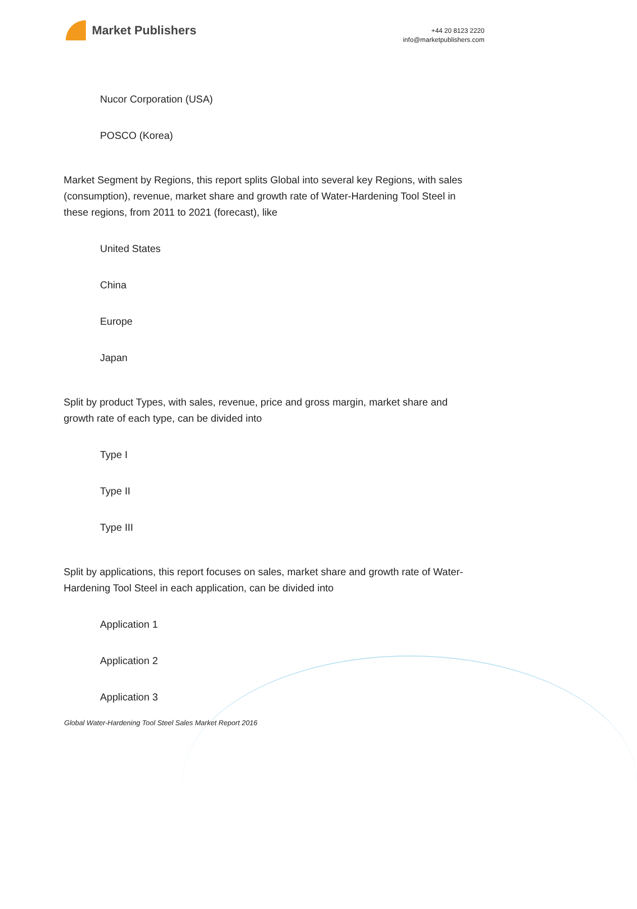Market Publishers
+44 20 8123 2220
info@marketpublishers.com
Nucor Corporation (USA)
POSCO (Korea)
Market Segment by Regions, this report splits Global into several key Regions, with sales (consumption), revenue, market share and growth rate of Water-Hardening Tool Steel in these regions, from 2011 to 2021 (forecast), like
United States
China
Europe
Japan
Split by product Types, with sales, revenue, price and gross margin, market share and growth rate of each type, can be divided into
Type I
Type II
Type III
Split by applications, this report focuses on sales, market share and growth rate of Water-Hardening Tool Steel in each application, can be divided into
Application 1
Application 2
Application 3
Global Water-Hardening Tool Steel Sales Market Report 2016